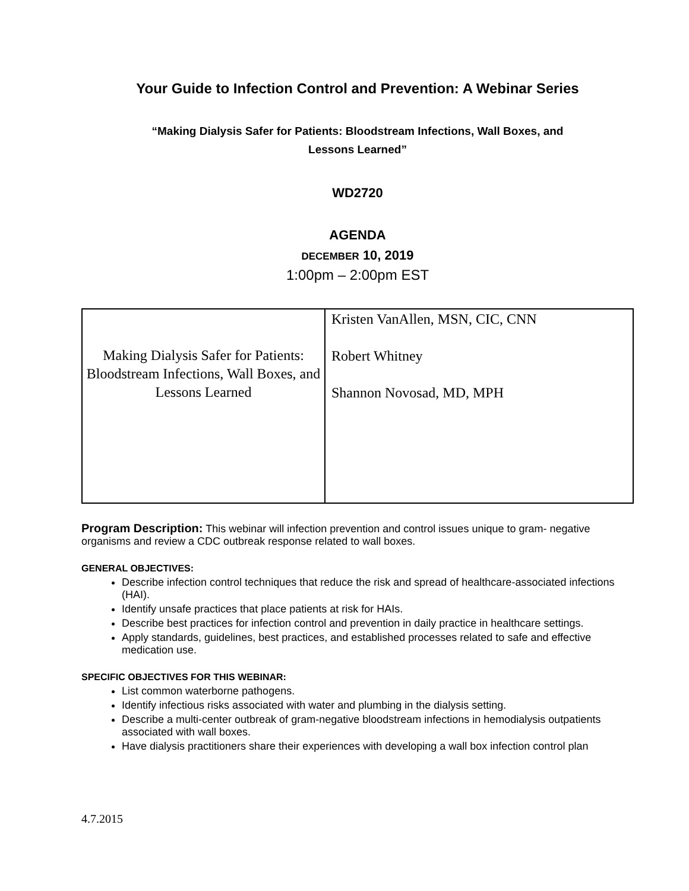Your Guide to Infection Control and Prevention: A Webinar Series
“Making Dialysis Safer for Patients: Bloodstream Infections, Wall Boxes, and
Lessons Learned”
WD2720
AGENDA
DECEMBER 10, 2019
1:00pm – 2:00pm EST
| Making Dialysis Safer for Patients: Bloodstream Infections, Wall Boxes, and Lessons Learned | Kristen VanAllen, MSN, CIC, CNN Robert Whitney Shannon Novosad, MD, MPH |
Program Description: This webinar will infection prevention and control issues unique to gram- negative organisms and review a CDC outbreak response related to wall boxes.
GENERAL OBJECTIVES:
Describe infection control techniques that reduce the risk and spread of healthcare-associated infections (HAI).
Identify unsafe practices that place patients at risk for HAIs.
Describe best practices for infection control and prevention in daily practice in healthcare settings.
Apply standards, guidelines, best practices, and established processes related to safe and effective medication use.
SPECIFIC OBJECTIVES FOR THIS WEBINAR:
List common waterborne pathogens.
Identify infectious risks associated with water and plumbing in the dialysis setting.
Describe a multi-center outbreak of gram-negative bloodstream infections in hemodialysis outpatients associated with wall boxes.
Have dialysis practitioners share their experiences with developing a wall box infection control plan
4.7.2015